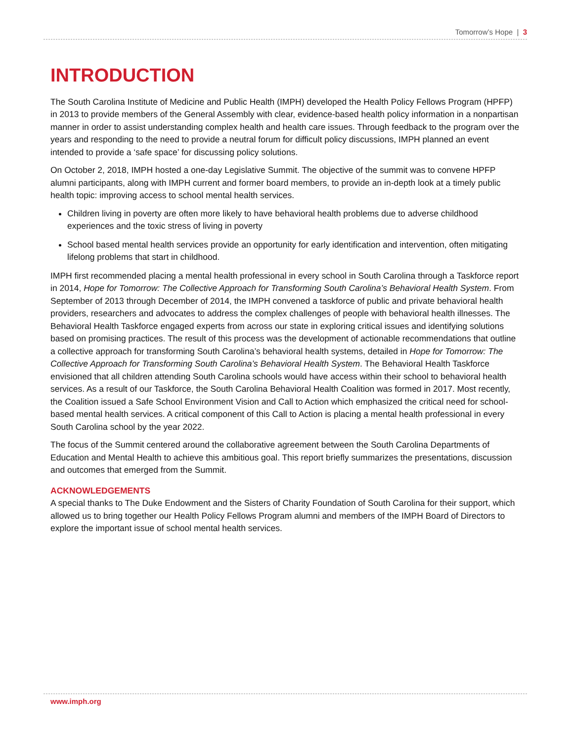Tomorrow’s Hope | 3
INTRODUCTION
The South Carolina Institute of Medicine and Public Health (IMPH) developed the Health Policy Fellows Program (HPFP) in 2013 to provide members of the General Assembly with clear, evidence-based health policy information in a nonpartisan manner in order to assist understanding complex health and health care issues. Through feedback to the program over the years and responding to the need to provide a neutral forum for difficult policy discussions, IMPH planned an event intended to provide a ‘safe space’ for discussing policy solutions.
On October 2, 2018, IMPH hosted a one-day Legislative Summit. The objective of the summit was to convene HPFP alumni participants, along with IMPH current and former board members, to provide an in-depth look at a timely public health topic: improving access to school mental health services.
Children living in poverty are often more likely to have behavioral health problems due to adverse childhood experiences and the toxic stress of living in poverty
School based mental health services provide an opportunity for early identification and intervention, often mitigating lifelong problems that start in childhood.
IMPH first recommended placing a mental health professional in every school in South Carolina through a Taskforce report in 2014, Hope for Tomorrow: The Collective Approach for Transforming South Carolina’s Behavioral Health System. From September of 2013 through December of 2014, the IMPH convened a taskforce of public and private behavioral health providers, researchers and advocates to address the complex challenges of people with behavioral health illnesses. The Behavioral Health Taskforce engaged experts from across our state in exploring critical issues and identifying solutions based on promising practices. The result of this process was the development of actionable recommendations that outline a collective approach for transforming South Carolina’s behavioral health systems, detailed in Hope for Tomorrow: The Collective Approach for Transforming South Carolina’s Behavioral Health System. The Behavioral Health Taskforce envisioned that all children attending South Carolina schools would have access within their school to behavioral health services. As a result of our Taskforce, the South Carolina Behavioral Health Coalition was formed in 2017. Most recently, the Coalition issued a Safe School Environment Vision and Call to Action which emphasized the critical need for school-based mental health services. A critical component of this Call to Action is placing a mental health professional in every South Carolina school by the year 2022.
The focus of the Summit centered around the collaborative agreement between the South Carolina Departments of Education and Mental Health to achieve this ambitious goal. This report briefly summarizes the presentations, discussion and outcomes that emerged from the Summit.
ACKNOWLEDGEMENTS
A special thanks to The Duke Endowment and the Sisters of Charity Foundation of South Carolina for their support, which allowed us to bring together our Health Policy Fellows Program alumni and members of the IMPH Board of Directors to explore the important issue of school mental health services.
www.imph.org